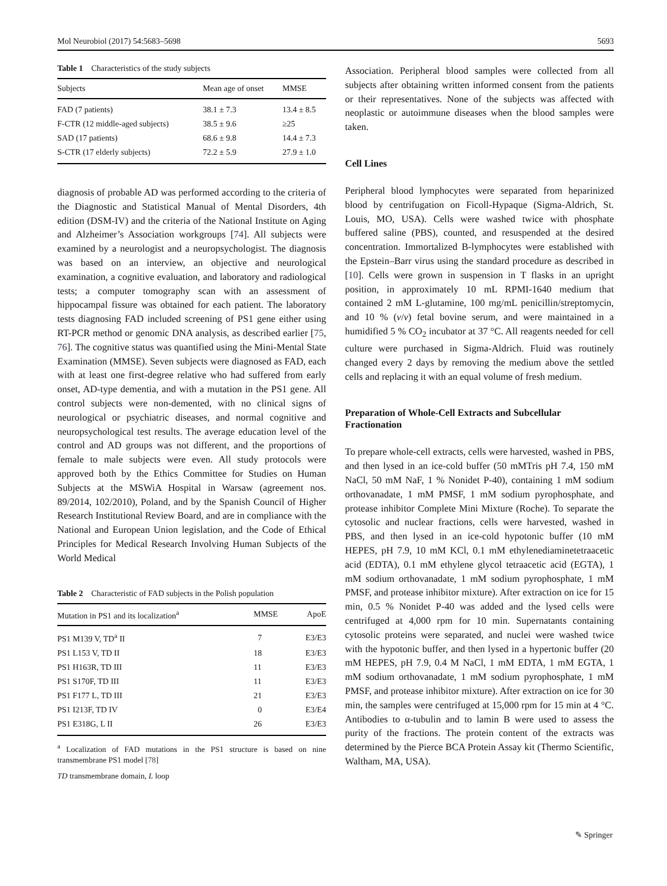Mol Neurobiol (2017) 54:5683–5698 5693
Table 1 Characteristics of the study subjects
| Subjects | Mean age of onset | MMSE |
| --- | --- | --- |
| FAD (7 patients) | 38.1 ± 7.3 | 13.4 ± 8.5 |
| F-CTR (12 middle-aged subjects) | 38.5 ± 9.6 | ≥25 |
| SAD (17 patients) | 68.6 ± 9.8 | 14.4 ± 7.3 |
| S-CTR (17 elderly subjects) | 72.2 ± 5.9 | 27.9 ± 1.0 |
diagnosis of probable AD was performed according to the criteria of the Diagnostic and Statistical Manual of Mental Disorders, 4th edition (DSM-IV) and the criteria of the National Institute on Aging and Alzheimer’s Association workgroups [74]. All subjects were examined by a neurologist and a neuropsychologist. The diagnosis was based on an interview, an objective and neurological examination, a cognitive evaluation, and laboratory and radiological tests; a computer tomography scan with an assessment of hippocampal fissure was obtained for each patient. The laboratory tests diagnosing FAD included screening of PS1 gene either using RT-PCR method or genomic DNA analysis, as described earlier [75, 76]. The cognitive status was quantified using the Mini-Mental State Examination (MMSE). Seven subjects were diagnosed as FAD, each with at least one first-degree relative who had suffered from early onset, AD-type dementia, and with a mutation in the PS1 gene. All control subjects were non-demented, with no clinical signs of neurological or psychiatric diseases, and normal cognitive and neuropsychological test results. The average education level of the control and AD groups was not different, and the proportions of female to male subjects were even. All study protocols were approved both by the Ethics Committee for Studies on Human Subjects at the MSWiA Hospital in Warsaw (agreement nos. 89/2014, 102/2010), Poland, and by the Spanish Council of Higher Research Institutional Review Board, and are in compliance with the National and European Union legislation, and the Code of Ethical Principles for Medical Research Involving Human Subjects of the World Medical
Table 2 Characteristic of FAD subjects in the Polish population
| Mutation in PS1 and its localization<sup>a</sup> | MMSE | ApoE |
| --- | --- | --- |
| PS1 M139 V, TD<sup>a</sup> II | 7 | E3/E3 |
| PS1 L153 V, TD II | 18 | E3/E3 |
| PS1 H163R, TD III | 11 | E3/E3 |
| PS1 S170F, TD III | 11 | E3/E3 |
| PS1 F177 L, TD III | 21 | E3/E3 |
| PS1 I213F, TD IV | 0 | E3/E4 |
| PS1 E318G, L II | 26 | E3/E3 |
<sup>a</sup> Localization of FAD mutations in the PS1 structure is based on nine transmembrane PS1 model [78]
TD transmembrane domain, L loop
Association. Peripheral blood samples were collected from all subjects after obtaining written informed consent from the patients or their representatives. None of the subjects was affected with neoplastic or autoimmune diseases when the blood samples were taken.
Cell Lines
Peripheral blood lymphocytes were separated from heparinized blood by centrifugation on Ficoll-Hypaque (Sigma-Aldrich, St. Louis, MO, USA). Cells were washed twice with phosphate buffered saline (PBS), counted, and resuspended at the desired concentration. Immortalized B-lymphocytes were established with the Epstein–Barr virus using the standard procedure as described in [10]. Cells were grown in suspension in T flasks in an upright position, in approximately 10 mL RPMI-1640 medium that contained 2 mM L-glutamine, 100 mg/mL penicillin/streptomycin, and 10 % (v/v) fetal bovine serum, and were maintained in a humidified 5 % CO<sub>2</sub> incubator at 37 °C. All reagents needed for cell culture were purchased in Sigma-Aldrich. Fluid was routinely changed every 2 days by removing the medium above the settled cells and replacing it with an equal volume of fresh medium.
Preparation of Whole-Cell Extracts and Subcellular Fractionation
To prepare whole-cell extracts, cells were harvested, washed in PBS, and then lysed in an ice-cold buffer (50 mMTris pH 7.4, 150 mM NaCl, 50 mM NaF, 1 % Nonidet P-40), containing 1 mM sodium orthovanadate, 1 mM PMSF, 1 mM sodium pyrophosphate, and protease inhibitor Complete Mini Mixture (Roche). To separate the cytosolic and nuclear fractions, cells were harvested, washed in PBS, and then lysed in an ice-cold hypotonic buffer (10 mM HEPES, pH 7.9, 10 mM KCl, 0.1 mM ethylenediaminetetraacetic acid (EDTA), 0.1 mM ethylene glycol tetraacetic acid (EGTA), 1 mM sodium orthovanadate, 1 mM sodium pyrophosphate, 1 mM PMSF, and protease inhibitor mixture). After extraction on ice for 15 min, 0.5 % Nonidet P-40 was added and the lysed cells were centrifuged at 4,000 rpm for 10 min. Supernatants containing cytosolic proteins were separated, and nuclei were washed twice with the hypotonic buffer, and then lysed in a hypertonic buffer (20 mM HEPES, pH 7.9, 0.4 M NaCl, 1 mM EDTA, 1 mM EGTA, 1 mM sodium orthovanadate, 1 mM sodium pyrophosphate, 1 mM PMSF, and protease inhibitor mixture). After extraction on ice for 30 min, the samples were centrifuged at 15,000 rpm for 15 min at 4 °C. Antibodies to α-tubulin and to lamin B were used to assess the purity of the fractions. The protein content of the extracts was determined by the Pierce BCA Protein Assay kit (Thermo Scientific, Waltham, MA, USA).
✎ Springer